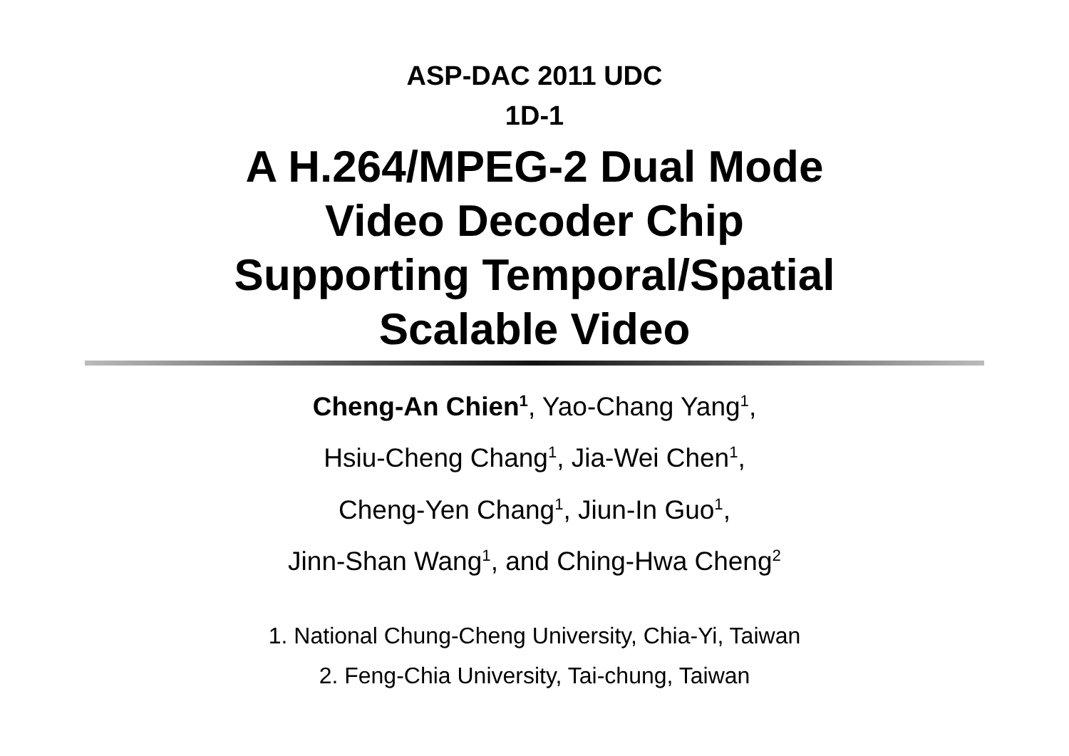ASP-DAC 2011 UDC
1D-1
A H.264/MPEG-2 Dual Mode
Video Decoder Chip
Supporting Temporal/Spatial
Scalable Video
Cheng-An Chien<sup>1</sup>, Yao-Chang Yang<sup>1</sup>,
Hsiu-Cheng Chang<sup>1</sup>, Jia-Wei Chen<sup>1</sup>,
Cheng-Yen Chang<sup>1</sup>, Jiun-In Guo<sup>1</sup>,
Jinn-Shan Wang<sup>1</sup>, and Ching-Hwa Cheng<sup>2</sup>
1. National Chung-Cheng University, Chia-Yi, Taiwan
2. Feng-Chia University, Tai-chung, Taiwan